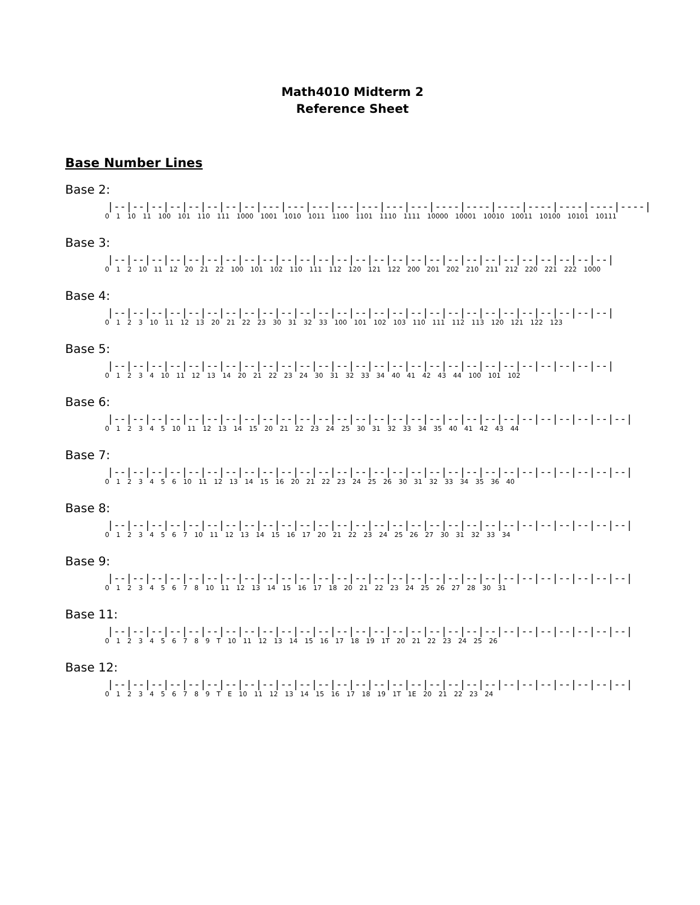Math4010 Midterm 2
Reference Sheet
Base Number Lines
Base 2:
|--|--|--|--|--|--|--|--|---|---|---|---|---|---|---|----|----|----|----|----|----|----|
0 1 10 11 100 101 110 111 1000 1001 1010 1011 1100 1101 1110 1111 10000 10001 10010 10011 10100 10101 10111
Base 3:
|--|--|--|--|--|--|--|--|--|--|--|--|--|--|--|--|--|--|--|--|--|--|--|--|--|--|--|
0 1 2 10 11 12 20 21 22 100 101 102 110 111 112 120 121 122 200 201 202 210 211 212 220 221 222 1000
Base 4:
|--|--|--|--|--|--|--|--|--|--|--|--|--|--|--|--|--|--|--|--|--|--|--|--|--|--|--|
0 1 2 3 10 11 12 13 20 21 22 23 30 31 32 33 100 101 102 103 110 111 112 113 120 121 122 123
Base 5:
|--|--|--|--|--|--|--|--|--|--|--|--|--|--|--|--|--|--|--|--|--|--|--|--|--|--|--|
0 1 2 3 4 10 11 12 13 14 20 21 22 23 24 30 31 32 33 34 40 41 42 43 44 100 101 102
Base 6:
|--|--|--|--|--|--|--|--|--|--|--|--|--|--|--|--|--|--|--|--|--|--|--|--|--|--|--|--|
0 1 2 3 4 5 10 11 12 13 14 15 20 21 22 23 24 25 30 31 32 33 34 35 40 41 42 43 44
Base 7:
|--|--|--|--|--|--|--|--|--|--|--|--|--|--|--|--|--|--|--|--|--|--|--|--|--|--|--|--|
0 1 2 3 4 5 6 10 11 12 13 14 15 16 20 21 22 23 24 25 26 30 31 32 33 34 35 36 40
Base 8:
|--|--|--|--|--|--|--|--|--|--|--|--|--|--|--|--|--|--|--|--|--|--|--|--|--|--|--|--|
0 1 2 3 4 5 6 7 10 11 12 13 14 15 16 17 20 21 22 23 24 25 26 27 30 31 32 33 34
Base 9:
|--|--|--|--|--|--|--|--|--|--|--|--|--|--|--|--|--|--|--|--|--|--|--|--|--|--|--|--|
0 1 2 3 4 5 6 7 8 10 11 12 13 14 15 16 17 18 20 21 22 23 24 25 26 27 28 30 31
Base 11:
|--|--|--|--|--|--|--|--|--|--|--|--|--|--|--|--|--|--|--|--|--|--|--|--|--|--|--|--|
0 1 2 3 4 5 6 7 8 9 T 10 11 12 13 14 15 16 17 18 19 1T 20 21 22 23 24 25 26
Base 12:
|--|--|--|--|--|--|--|--|--|--|--|--|--|--|--|--|--|--|--|--|--|--|--|--|--|--|--|--|
0 1 2 3 4 5 6 7 8 9 T E 10 11 12 13 14 15 16 17 18 19 1T 1E 20 21 22 23 24